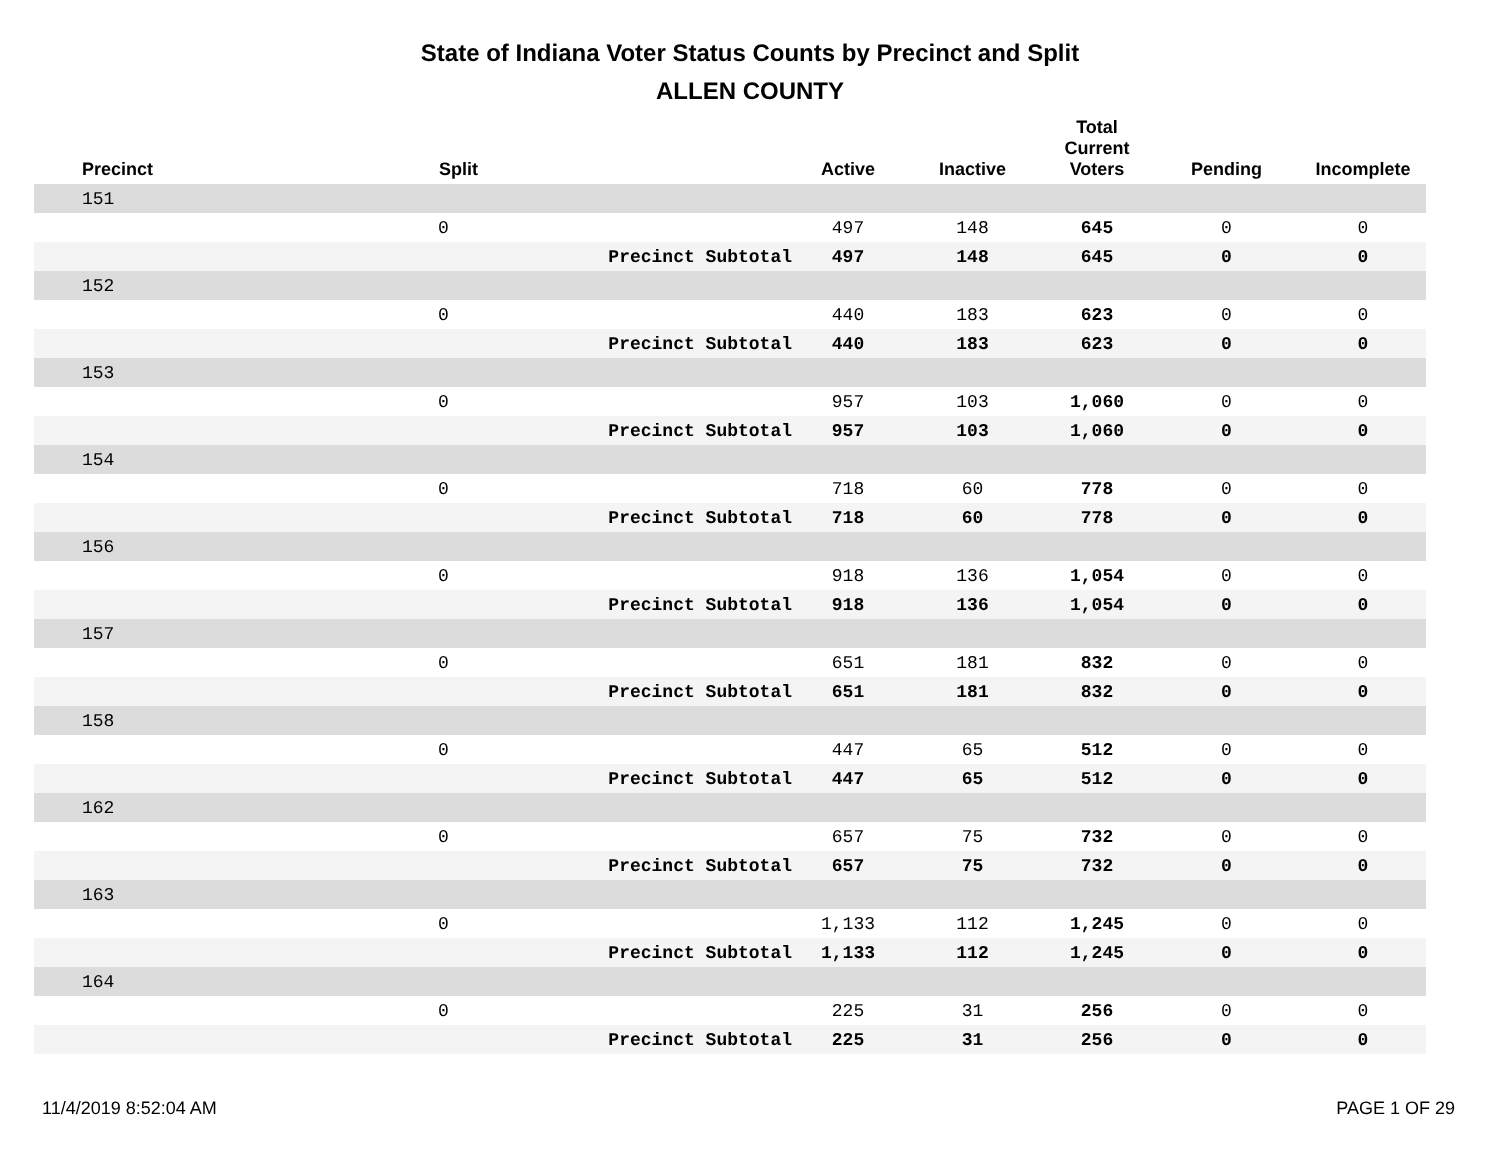State of Indiana Voter Status Counts by Precinct and Split
ALLEN COUNTY
| Precinct | Split | | Active | Inactive | Total Current Voters | Pending | Incomplete |
| --- | --- | --- | --- | --- | --- | --- | --- |
| 151 | | | | | | | |
| | 0 | | 497 | 148 | 645 | 0 | 0 |
| | | Precinct Subtotal | 497 | 148 | 645 | 0 | 0 |
| 152 | | | | | | | |
| | 0 | | 440 | 183 | 623 | 0 | 0 |
| | | Precinct Subtotal | 440 | 183 | 623 | 0 | 0 |
| 153 | | | | | | | |
| | 0 | | 957 | 103 | 1,060 | 0 | 0 |
| | | Precinct Subtotal | 957 | 103 | 1,060 | 0 | 0 |
| 154 | | | | | | | |
| | 0 | | 718 | 60 | 778 | 0 | 0 |
| | | Precinct Subtotal | 718 | 60 | 778 | 0 | 0 |
| 156 | | | | | | | |
| | 0 | | 918 | 136 | 1,054 | 0 | 0 |
| | | Precinct Subtotal | 918 | 136 | 1,054 | 0 | 0 |
| 157 | | | | | | | |
| | 0 | | 651 | 181 | 832 | 0 | 0 |
| | | Precinct Subtotal | 651 | 181 | 832 | 0 | 0 |
| 158 | | | | | | | |
| | 0 | | 447 | 65 | 512 | 0 | 0 |
| | | Precinct Subtotal | 447 | 65 | 512 | 0 | 0 |
| 162 | | | | | | | |
| | 0 | | 657 | 75 | 732 | 0 | 0 |
| | | Precinct Subtotal | 657 | 75 | 732 | 0 | 0 |
| 163 | | | | | | | |
| | 0 | | 1,133 | 112 | 1,245 | 0 | 0 |
| | | Precinct Subtotal | 1,133 | 112 | 1,245 | 0 | 0 |
| 164 | | | | | | | |
| | 0 | | 225 | 31 | 256 | 0 | 0 |
| | | Precinct Subtotal | 225 | 31 | 256 | 0 | 0 |
11/4/2019 8:52:04 AM PAGE 1 OF 29